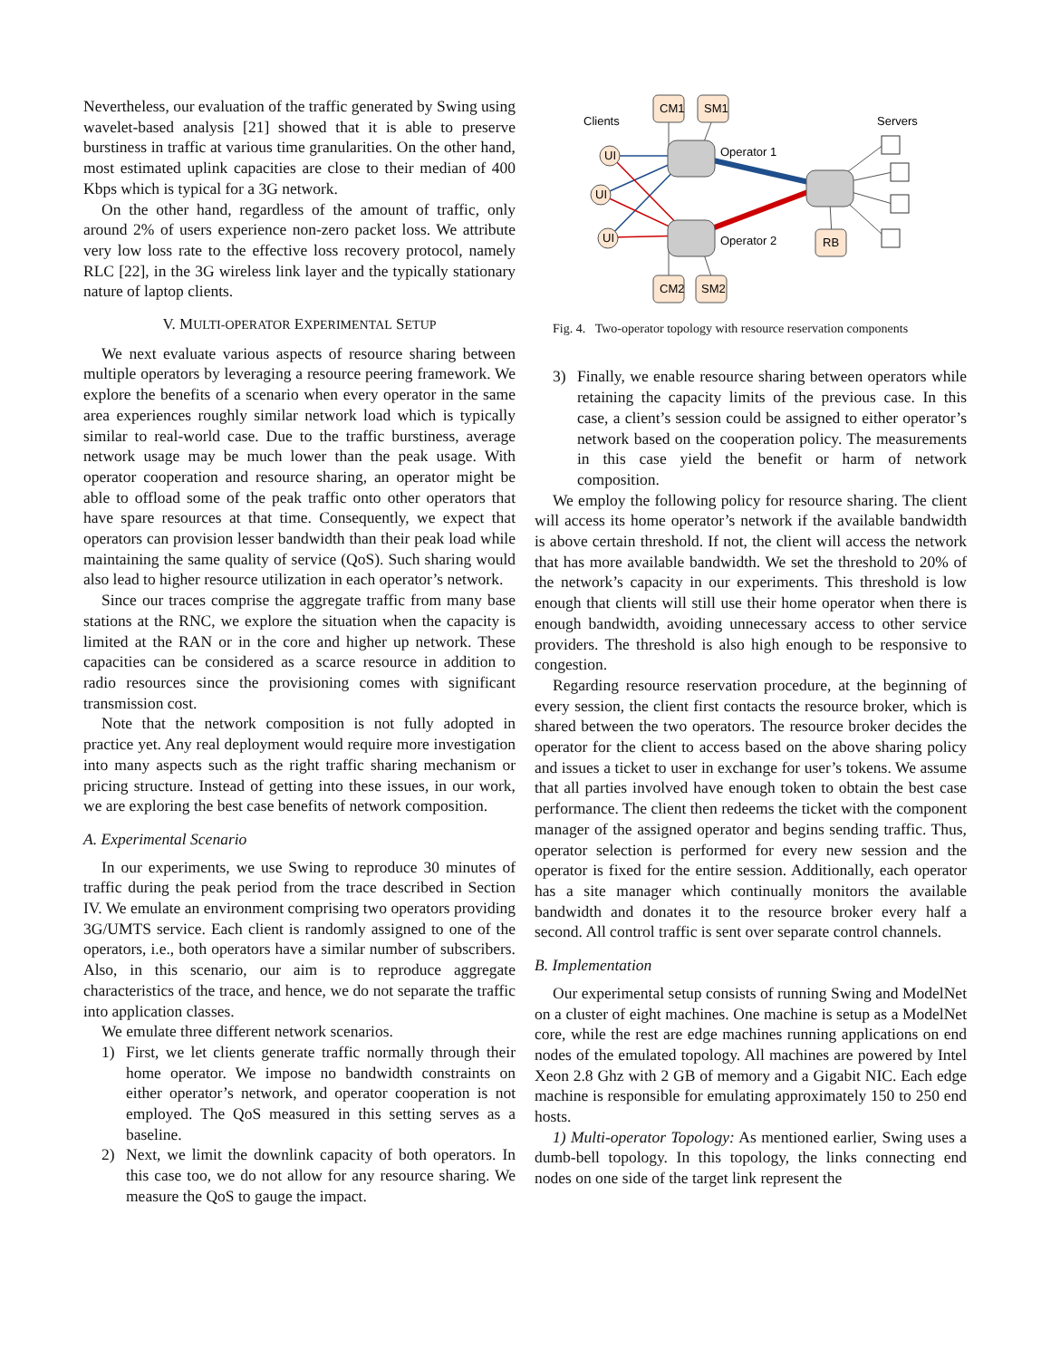Nevertheless, our evaluation of the traffic generated by Swing using wavelet-based analysis [21] showed that it is able to preserve burstiness in traffic at various time granularities. On the other hand, most estimated uplink capacities are close to their median of 400 Kbps which is typical for a 3G network.
On the other hand, regardless of the amount of traffic, only around 2% of users experience non-zero packet loss. We attribute very low loss rate to the effective loss recovery protocol, namely RLC [22], in the 3G wireless link layer and the typically stationary nature of laptop clients.
V. MULTI-OPERATOR EXPERIMENTAL SETUP
We next evaluate various aspects of resource sharing between multiple operators by leveraging a resource peering framework. We explore the benefits of a scenario when every operator in the same area experiences roughly similar network load which is typically similar to real-world case. Due to the traffic burstiness, average network usage may be much lower than the peak usage. With operator cooperation and resource sharing, an operator might be able to offload some of the peak traffic onto other operators that have spare resources at that time. Consequently, we expect that operators can provision lesser bandwidth than their peak load while maintaining the same quality of service (QoS). Such sharing would also lead to higher resource utilization in each operator’s network.
Since our traces comprise the aggregate traffic from many base stations at the RNC, we explore the situation when the capacity is limited at the RAN or in the core and higher up network. These capacities can be considered as a scarce resource in addition to radio resources since the provisioning comes with significant transmission cost.
Note that the network composition is not fully adopted in practice yet. Any real deployment would require more investigation into many aspects such as the right traffic sharing mechanism or pricing structure. Instead of getting into these issues, in our work, we are exploring the best case benefits of network composition.
A. Experimental Scenario
In our experiments, we use Swing to reproduce 30 minutes of traffic during the peak period from the trace described in Section IV. We emulate an environment comprising two operators providing 3G/UMTS service. Each client is randomly assigned to one of the operators, i.e., both operators have a similar number of subscribers. Also, in this scenario, our aim is to reproduce aggregate characteristics of the trace, and hence, we do not separate the traffic into application classes.
We emulate three different network scenarios.
1) First, we let clients generate traffic normally through their home operator. We impose no bandwidth constraints on either operator’s network, and operator cooperation is not employed. The QoS measured in this setting serves as a baseline.
2) Next, we limit the downlink capacity of both operators. In this case too, we do not allow for any resource sharing. We measure the QoS to gauge the impact.
CM1
SM1
CM2
SM2
RB
UI
UI
UI
Clients
Servers
Operator 1
Operator 2
Fig. 4. Two-operator topology with resource reservation components
3) Finally, we enable resource sharing between operators while retaining the capacity limits of the previous case. In this case, a client’s session could be assigned to either operator’s network based on the cooperation policy. The measurements in this case yield the benefit or harm of network composition.
We employ the following policy for resource sharing. The client will access its home operator’s network if the available bandwidth is above certain threshold. If not, the client will access the network that has more available bandwidth. We set the threshold to 20% of the network’s capacity in our experiments. This threshold is low enough that clients will still use their home operator when there is enough bandwidth, avoiding unnecessary access to other service providers. The threshold is also high enough to be responsive to congestion.
Regarding resource reservation procedure, at the beginning of every session, the client first contacts the resource broker, which is shared between the two operators. The resource broker decides the operator for the client to access based on the above sharing policy and issues a ticket to user in exchange for user’s tokens. We assume that all parties involved have enough token to obtain the best case performance. The client then redeems the ticket with the component manager of the assigned operator and begins sending traffic. Thus, operator selection is performed for every new session and the operator is fixed for the entire session. Additionally, each operator has a site manager which continually monitors the available bandwidth and donates it to the resource broker every half a second. All control traffic is sent over separate control channels.
B. Implementation
Our experimental setup consists of running Swing and ModelNet on a cluster of eight machines. One machine is setup as a ModelNet core, while the rest are edge machines running applications on end nodes of the emulated topology. All machines are powered by Intel Xeon 2.8 Ghz with 2 GB of memory and a Gigabit NIC. Each edge machine is responsible for emulating approximately 150 to 250 end hosts.
1) Multi-operator Topology: As mentioned earlier, Swing uses a dumb-bell topology. In this topology, the links connecting end nodes on one side of the target link represent the